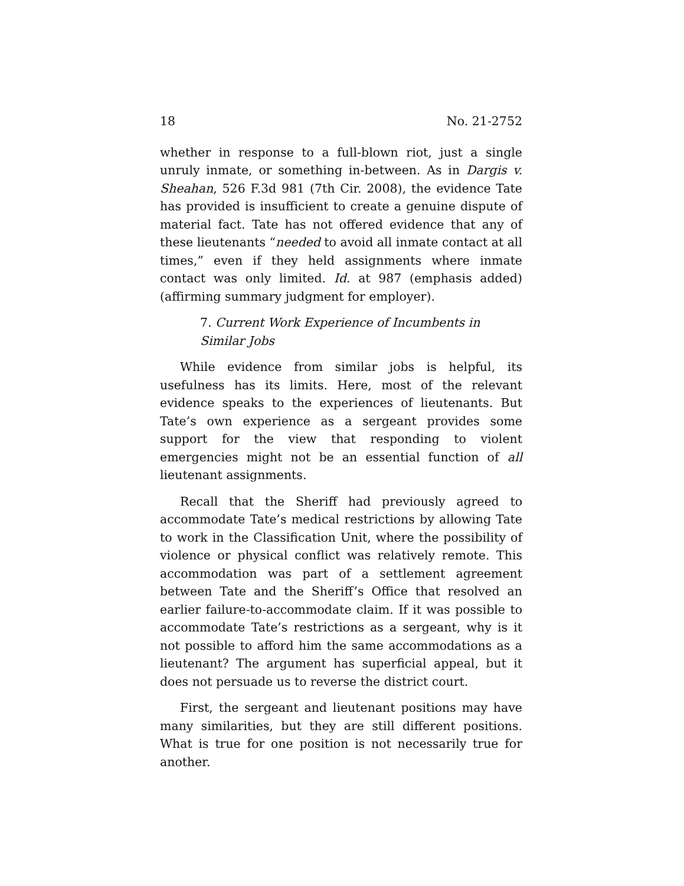18 No. 21-2752
whether in response to a full-blown riot, just a single unruly inmate, or something in-between. As in Dargis v. Sheahan, 526 F.3d 981 (7th Cir. 2008), the evidence Tate has provided is in­sufficient to create a genuine dispute of material fact. Tate has not offered evidence that any of these lieutenants “needed to avoid all inmate contact at all times,” even if they held assign­ments where inmate contact was only limited. Id. at 987 (em­phasis added) (affirming summary judgment for employer).
7. Current Work Experience of Incumbents in Similar Jobs
While evidence from similar jobs is helpful, its usefulness has its limits. Here, most of the relevant evidence speaks to the experiences of lieutenants. But Tate’s own experience as a sergeant provides some support for the view that responding to violent emergencies might not be an essential function of all lieutenant assignments.
Recall that the Sheriff had previously agreed to accommo­date Tate’s medical restrictions by allowing Tate to work in the Classification Unit, where the possibility of violence or physical conflict was relatively remote. This accommodation was part of a settlement agreement between Tate and the Sher­iff’s Office that resolved an earlier failure-to-accommodate claim. If it was possible to accommodate Tate’s restrictions as a sergeant, why is it not possible to afford him the same ac­commodations as a lieutenant? The argument has superficial appeal, but it does not persuade us to reverse the district court.
First, the sergeant and lieutenant positions may have many similarities, but they are still different positions. What is true for one position is not necessarily true for another.